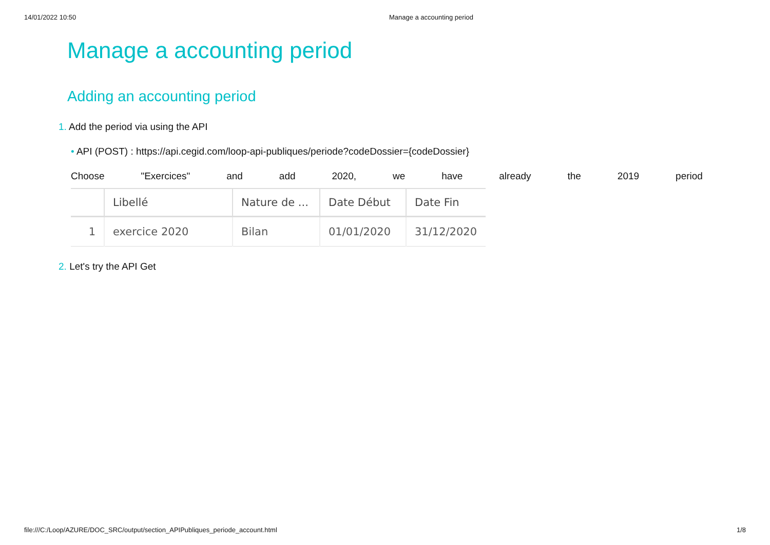14/01/2022 10:50 Manage a accounting period
Manage a accounting period
Adding an accounting period
1. Add the period via using the API
• API (POST) : https://api.cegid.com/loop-api-publiques/periode?codeDossier={codeDossier}
Choose "Exercices" and add 2020, we have already the 2019 period
| | Libellé | Nature de ... | Date Début | Date Fin |
| --- | --- | --- | --- | --- |
| 1 | exercice 2020 | Bilan | 01/01/2020 | 31/12/2020 |
2. Let's try the API Get
file:///C:/Loop/AZURE/DOC_SRC/output/section_APIPubliques_periode_account.html 1/8